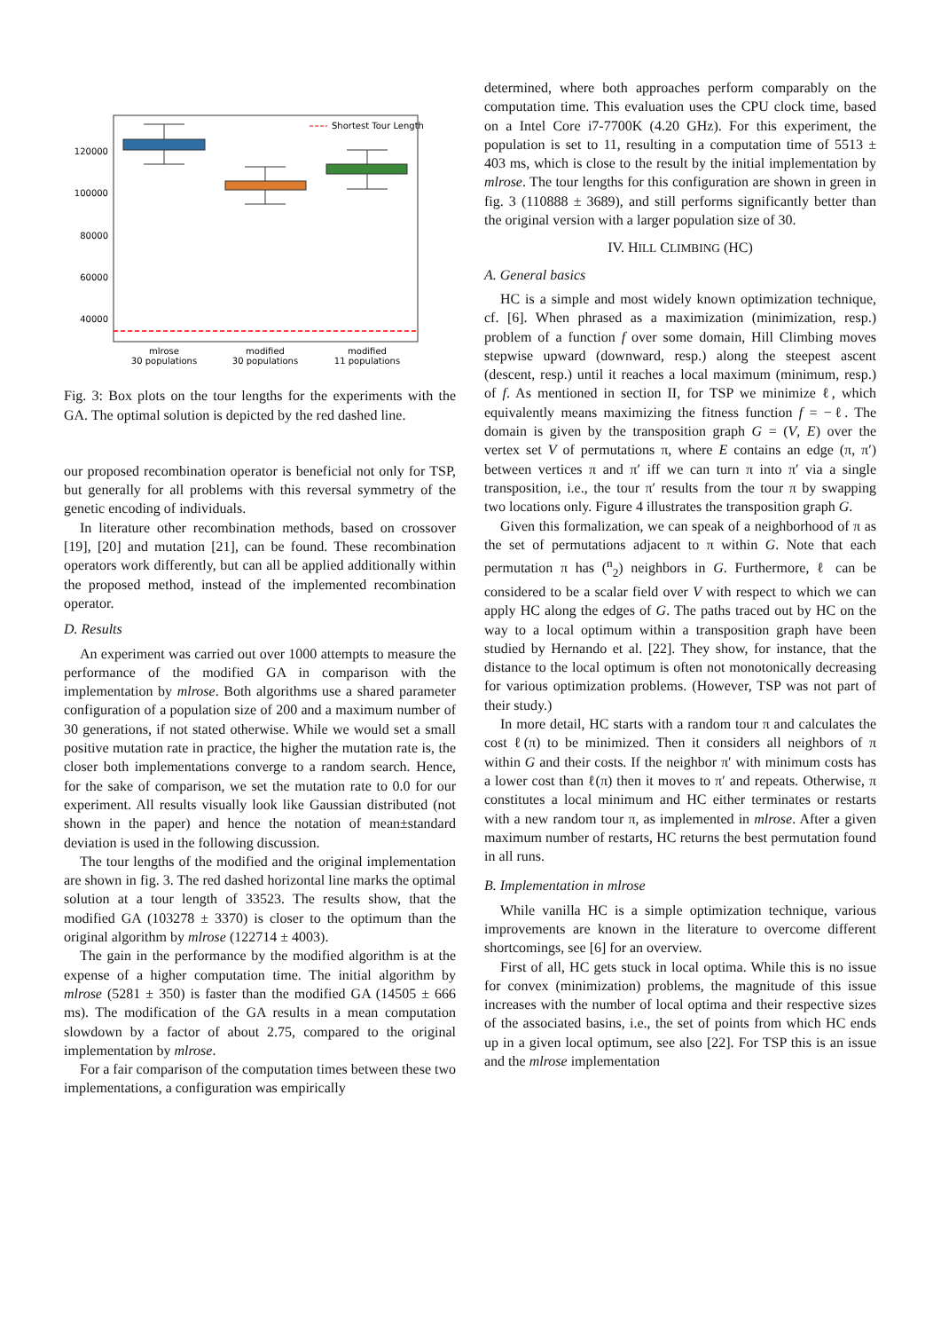120000
100000
80000
60000
40000
Shortest Tour Length
mlrose
30 populations
modified
30 populations
modified
11 populations
Fig. 3: Box plots on the tour lengths for the experiments with the GA. The optimal solution is depicted by the red dashed line.
our proposed recombination operator is beneficial not only for TSP, but generally for all problems with this reversal symmetry of the genetic encoding of individuals.
In literature other recombination methods, based on crossover [19], [20] and mutation [21], can be found. These recombination operators work differently, but can all be applied additionally within the proposed method, instead of the implemented recombination operator.
D. Results
An experiment was carried out over 1000 attempts to measure the performance of the modified GA in comparison with the implementation by mlrose. Both algorithms use a shared parameter configuration of a population size of 200 and a maximum number of 30 generations, if not stated otherwise. While we would set a small positive mutation rate in practice, the higher the mutation rate is, the closer both implementations converge to a random search. Hence, for the sake of comparison, we set the mutation rate to 0.0 for our experiment. All results visually look like Gaussian distributed (not shown in the paper) and hence the notation of mean±standard deviation is used in the following discussion.
The tour lengths of the modified and the original implementation are shown in fig. 3. The red dashed horizontal line marks the optimal solution at a tour length of 33523. The results show, that the modified GA (103278 ± 3370) is closer to the optimum than the original algorithm by mlrose (122714 ± 4003).
The gain in the performance by the modified algorithm is at the expense of a higher computation time. The initial algorithm by mlrose (5281 ± 350) is faster than the modified GA (14505 ± 666 ms). The modification of the GA results in a mean computation slowdown by a factor of about 2.75, compared to the original implementation by mlrose.
For a fair comparison of the computation times between these two implementations, a configuration was empirically
determined, where both approaches perform comparably on the computation time. This evaluation uses the CPU clock time, based on a Intel Core i7-7700K (4.20 GHz). For this experiment, the population is set to 11, resulting in a computation time of 5513 ± 403 ms, which is close to the result by the initial implementation by mlrose. The tour lengths for this configuration are shown in green in fig. 3 (110888 ± 3689), and still performs significantly better than the original version with a larger population size of 30.
IV. HILL CLIMBING (HC)
A. General basics
HC is a simple and most widely known optimization technique, cf. [6]. When phrased as a maximization (minimization, resp.) problem of a function f over some domain, Hill Climbing moves stepwise upward (downward, resp.) along the steepest ascent (descent, resp.) until it reaches a local maximum (minimum, resp.) of f. As mentioned in section II, for TSP we minimize ℓ, which equivalently means maximizing the fitness function f = −ℓ. The domain is given by the transposition graph G = (V, E) over the vertex set V of permutations π, where E contains an edge (π, π′) between vertices π and π′ iff we can turn π into π′ via a single transposition, i.e., the tour π′ results from the tour π by swapping two locations only. Figure 4 illustrates the transposition graph G.
Given this formalization, we can speak of a neighborhood of π as the set of permutations adjacent to π within G. Note that each permutation π has (<sup>n</sup><sub>2</sub>) neighbors in G. Furthermore, ℓ can be considered to be a scalar field over V with respect to which we can apply HC along the edges of G. The paths traced out by HC on the way to a local optimum within a transposition graph have been studied by Hernando et al. [22]. They show, for instance, that the distance to the local optimum is often not monotonically decreasing for various optimization problems. (However, TSP was not part of their study.)
In more detail, HC starts with a random tour π and calculates the cost ℓ(π) to be minimized. Then it considers all neighbors of π within G and their costs. If the neighbor π′ with minimum costs has a lower cost than ℓ(π) then it moves to π′ and repeats. Otherwise, π constitutes a local minimum and HC either terminates or restarts with a new random tour π, as implemented in mlrose. After a given maximum number of restarts, HC returns the best permutation found in all runs.
B. Implementation in mlrose
While vanilla HC is a simple optimization technique, various improvements are known in the literature to overcome different shortcomings, see [6] for an overview.
First of all, HC gets stuck in local optima. While this is no issue for convex (minimization) problems, the magnitude of this issue increases with the number of local optima and their respective sizes of the associated basins, i.e., the set of points from which HC ends up in a given local optimum, see also [22]. For TSP this is an issue and the mlrose implementation